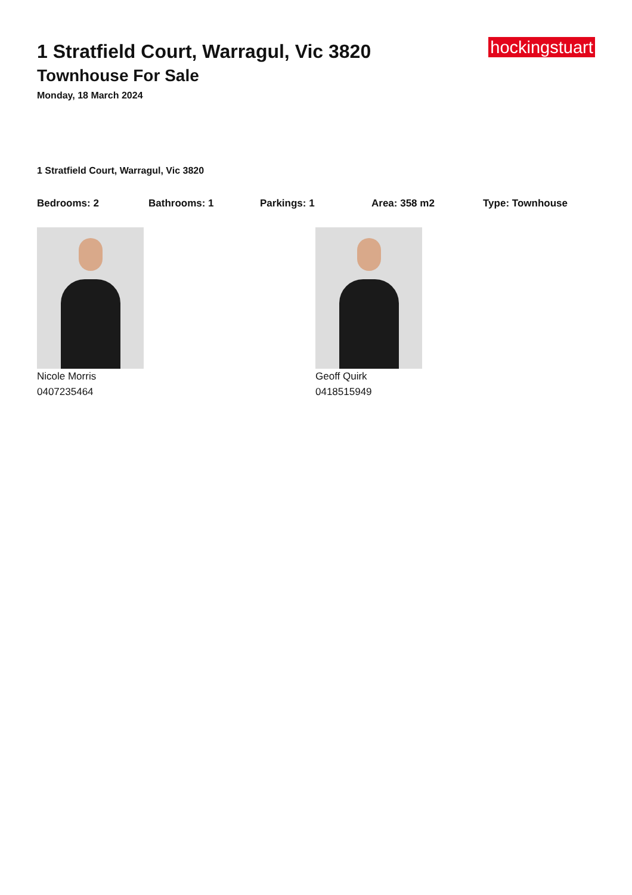hockingstuart
1 Stratfield Court, Warragul, Vic 3820
Townhouse For Sale
Monday, 18 March 2024
1 Stratfield Court, Warragul, Vic 3820
Bedrooms: 2 Bathrooms: 1 Parkings: 1 Area: 358 m2 Type: Townhouse
Nicole Morris
0407235464
Geoff Quirk
0418515949